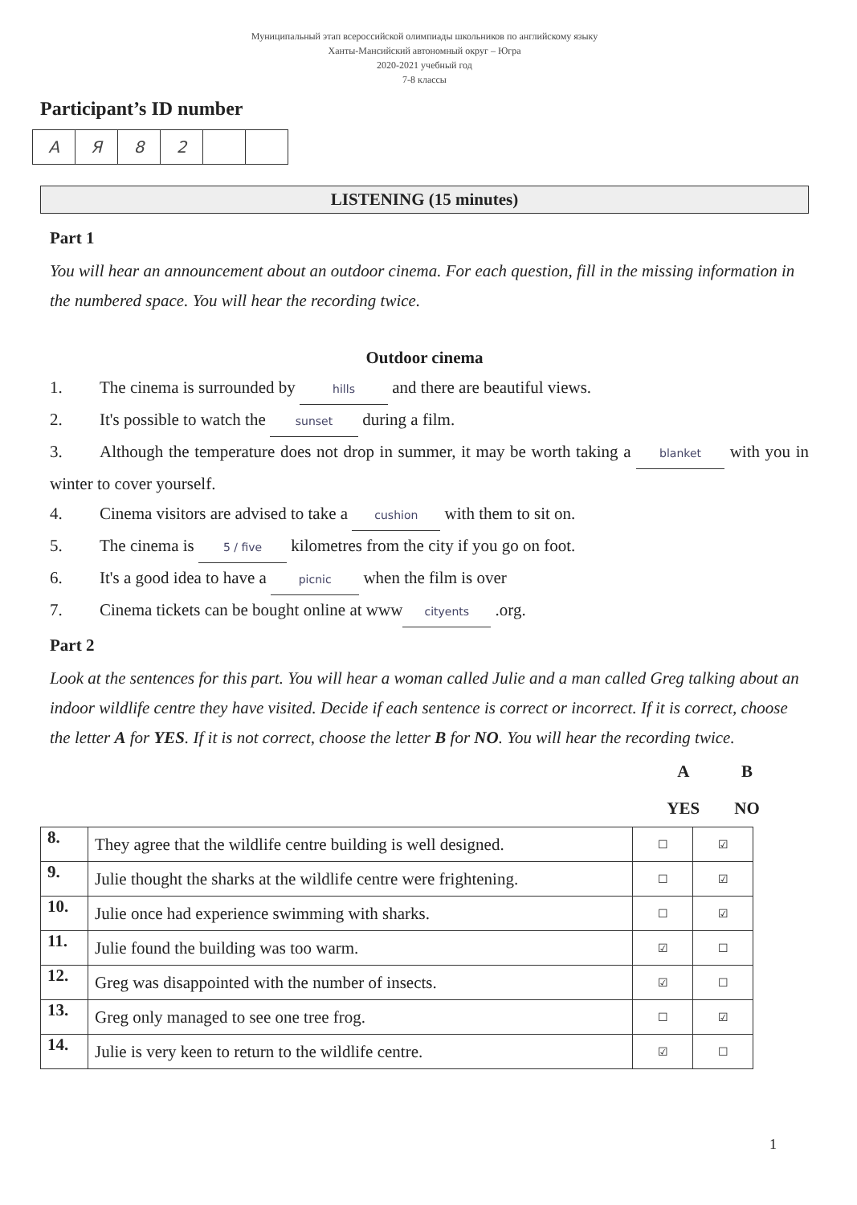Муниципальный этап всероссийской олимпиады школьников по английскому языку
Ханты-Мансийский автономный округ – Югра
2020-2021 учебный год
7-8 классы
Participant’s ID number
| A | Я | 8 | 2 | | |
LISTENING (15 minutes)
Part 1
You will hear an announcement about an outdoor cinema. For each question, fill in the missing information in the numbered space. You will hear the recording twice.
Outdoor cinema
1. The cinema is surrounded by hills and there are beautiful views.
2. It's possible to watch the sunset during a film.
3. Although the temperature does not drop in summer, it may be worth taking a blanket with you in winter to cover yourself.
4. Cinema visitors are advised to take a cushion with them to sit on.
5. The cinema is 5 / five kilometres from the city if you go on foot.
6. It's a good idea to have a picnic when the film is over
7. Cinema tickets can be bought online at www cityents .org.
Part 2
Look at the sentences for this part. You will hear a woman called Julie and a man called Greg talking about an indoor wildlife centre they have visited. Decide if each sentence is correct or incorrect. If it is correct, choose the letter A for YES. If it is not correct, choose the letter B for NO. You will hear the recording twice.
A B
YES NO
| 8. | They agree that the wildlife centre building is well designed. | ☐ | ☑ |
| 9. | Julie thought the sharks at the wildlife centre were frightening. | ☐ | ☑ |
| 10. | Julie once had experience swimming with sharks. | ☐ | ☑ |
| 11. | Julie found the building was too warm. | ☑ | ☐ |
| 12. | Greg was disappointed with the number of insects. | ☑ | ☐ |
| 13. | Greg only managed to see one tree frog. | ☐ | ☑ |
| 14. | Julie is very keen to return to the wildlife centre. | ☑ | ☐ |
1